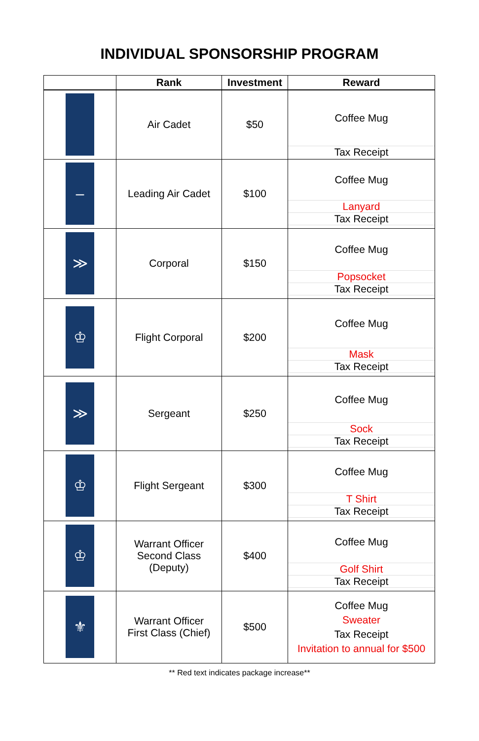INDIVIDUAL SPONSORSHIP PROGRAM
| | Rank | Investment | Reward |
| --- | --- | --- | --- |
| | Air Cadet | $50 | Coffee Mug Tax Receipt |
| – | Leading Air Cadet | $100 | Coffee Mug Lanyard Tax Receipt |
| ≫ | Corporal | $150 | Coffee Mug Popsocket Tax Receipt |
| ♔ | Flight Corporal | $200 | Coffee Mug Mask Tax Receipt |
| ≫ | Sergeant | $250 | Coffee Mug Sock Tax Receipt |
| ♔ | Flight Sergeant | $300 | Coffee Mug T Shirt Tax Receipt |
| ♔ | Warrant Officer Second Class (Deputy) | $400 | Coffee Mug Golf Shirt Tax Receipt |
| ⚜ | Warrant Officer First Class (Chief) | $500 | Coffee Mug Sweater Tax Receipt Invitation to annual for $500 |
** Red text indicates package increase**